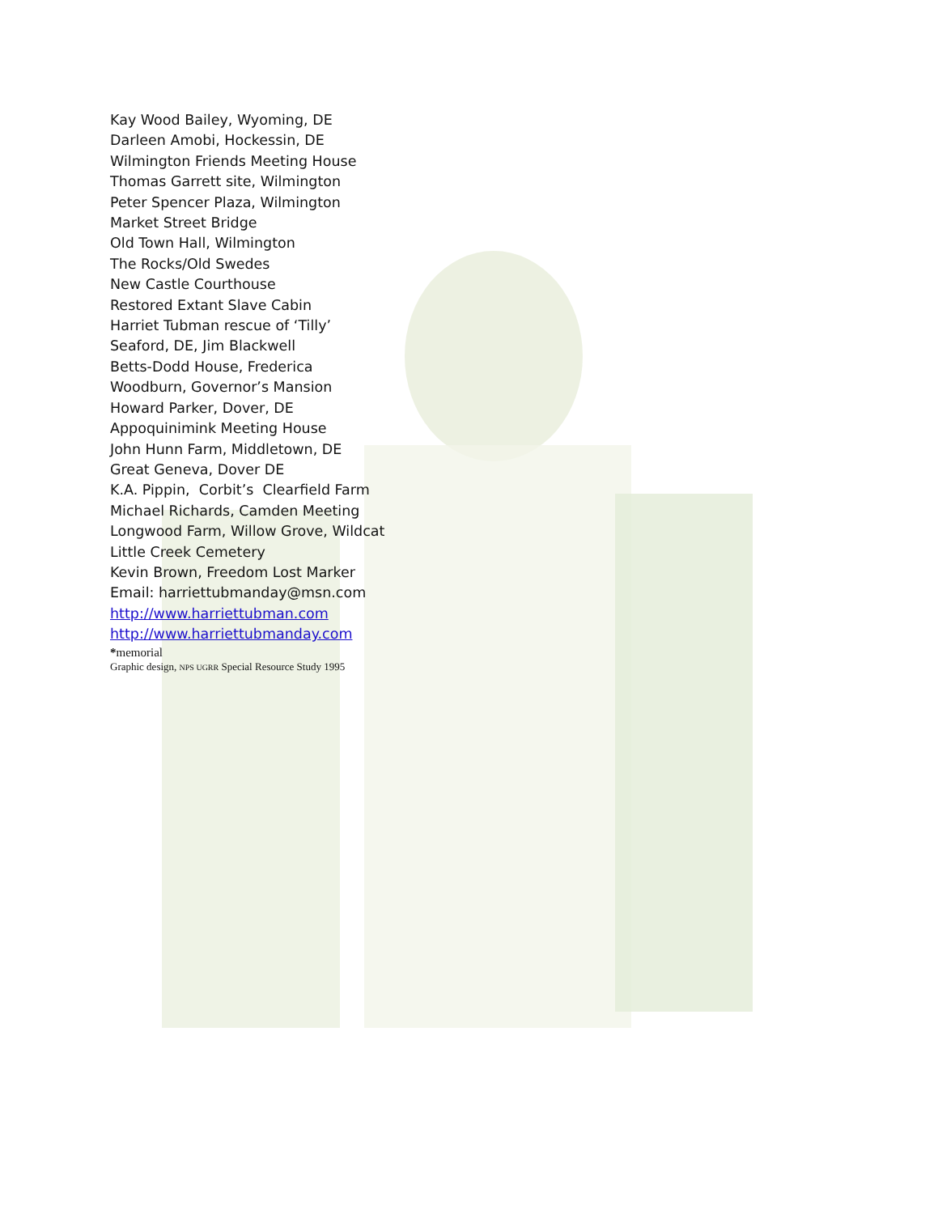Kay Wood Bailey, Wyoming, DE
Darleen Amobi, Hockessin, DE
Wilmington Friends Meeting House
Thomas Garrett site, Wilmington
Peter Spencer Plaza, Wilmington
Market Street Bridge
Old Town Hall, Wilmington
The Rocks/Old Swedes
New Castle Courthouse
Restored Extant Slave Cabin
Harriet Tubman rescue of ‘Tilly’
Seaford, DE, Jim Blackwell
Betts-Dodd House, Frederica
Woodburn, Governor’s Mansion
Howard Parker, Dover, DE
Appoquinimink Meeting House
John Hunn Farm, Middletown, DE
Great Geneva, Dover DE
K.A. Pippin, Corbit’s Clearfield Farm
Michael Richards, Camden Meeting
Longwood Farm, Willow Grove, Wildcat
Little Creek Cemetery
Kevin Brown, Freedom Lost Marker
Email: harriettubmanday@msn.com
http://www.harriettubman.com
http://www.harriettubmanday.com
*memorial
Graphic design, NPS UGRR Special Resource Study 1995